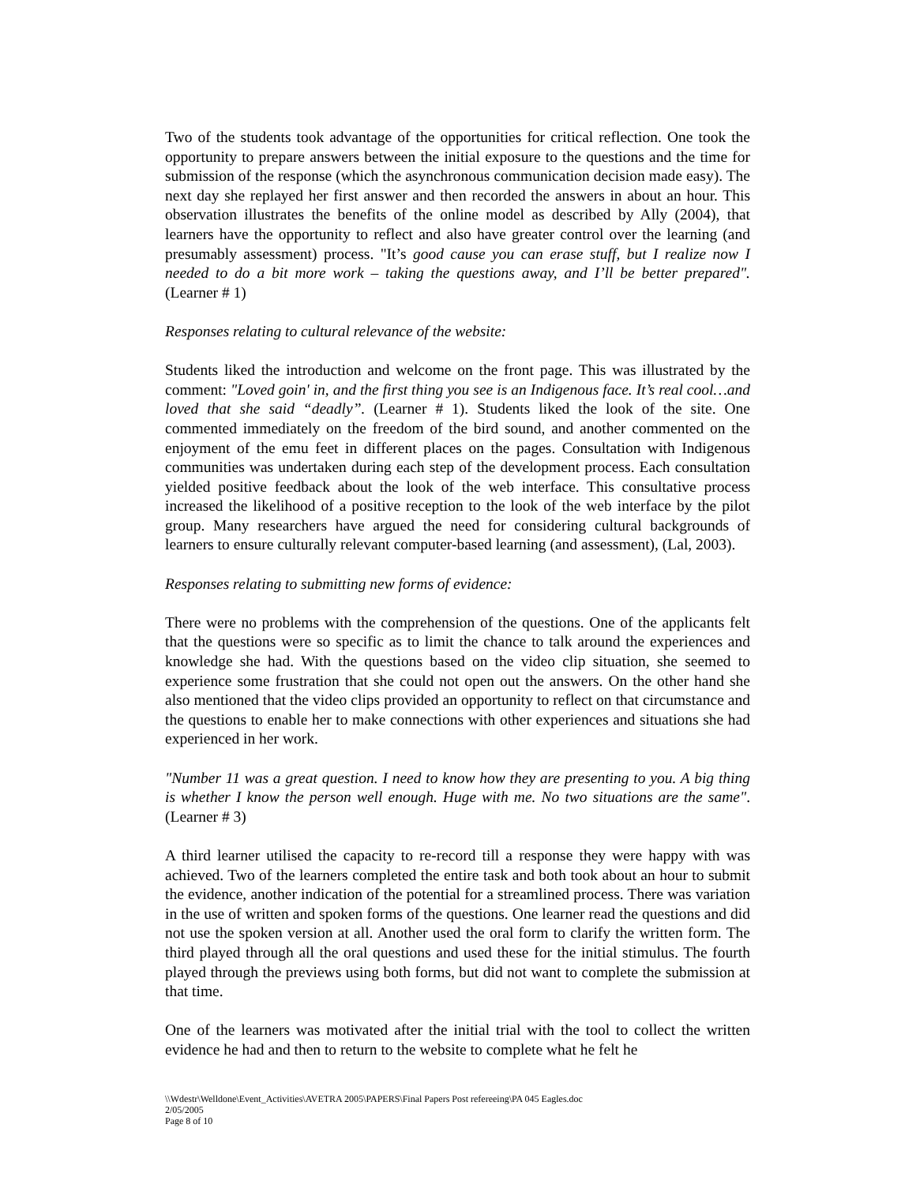Two of the students took advantage of the opportunities for critical reflection. One took the opportunity to prepare answers between the initial exposure to the questions and the time for submission of the response (which the asynchronous communication decision made easy). The next day she replayed her first answer and then recorded the answers in about an hour. This observation illustrates the benefits of the online model as described by Ally (2004), that learners have the opportunity to reflect and also have greater control over the learning (and presumably assessment) process. "It’s good cause you can erase stuff, but I realize now I needed to do a bit more work – taking the questions away, and I’ll be better prepared". (Learner # 1)
Responses relating to cultural relevance of the website:
Students liked the introduction and welcome on the front page. This was illustrated by the comment: "Loved goin' in, and the first thing you see is an Indigenous face. It’s real cool…and loved that she said “deadly”. (Learner # 1). Students liked the look of the site. One commented immediately on the freedom of the bird sound, and another commented on the enjoyment of the emu feet in different places on the pages. Consultation with Indigenous communities was undertaken during each step of the development process. Each consultation yielded positive feedback about the look of the web interface. This consultative process increased the likelihood of a positive reception to the look of the web interface by the pilot group. Many researchers have argued the need for considering cultural backgrounds of learners to ensure culturally relevant computer-based learning (and assessment), (Lal, 2003).
Responses relating to submitting new forms of evidence:
There were no problems with the comprehension of the questions. One of the applicants felt that the questions were so specific as to limit the chance to talk around the experiences and knowledge she had. With the questions based on the video clip situation, she seemed to experience some frustration that she could not open out the answers. On the other hand she also mentioned that the video clips provided an opportunity to reflect on that circumstance and the questions to enable her to make connections with other experiences and situations she had experienced in her work.
"Number 11 was a great question. I need to know how they are presenting to you. A big thing is whether I know the person well enough. Huge with me. No two situations are the same". (Learner # 3)
A third learner utilised the capacity to re-record till a response they were happy with was achieved. Two of the learners completed the entire task and both took about an hour to submit the evidence, another indication of the potential for a streamlined process. There was variation in the use of written and spoken forms of the questions. One learner read the questions and did not use the spoken version at all. Another used the oral form to clarify the written form. The third played through all the oral questions and used these for the initial stimulus. The fourth played through the previews using both forms, but did not want to complete the submission at that time.
One of the learners was motivated after the initial trial with the tool to collect the written evidence he had and then to return to the website to complete what he felt he
\\Wdestr\Welldone\Event_Activities\AVETRA 2005\PAPERS\Final Papers Post refereeing\PA 045 Eagles.doc
2/05/2005
Page 8 of 10